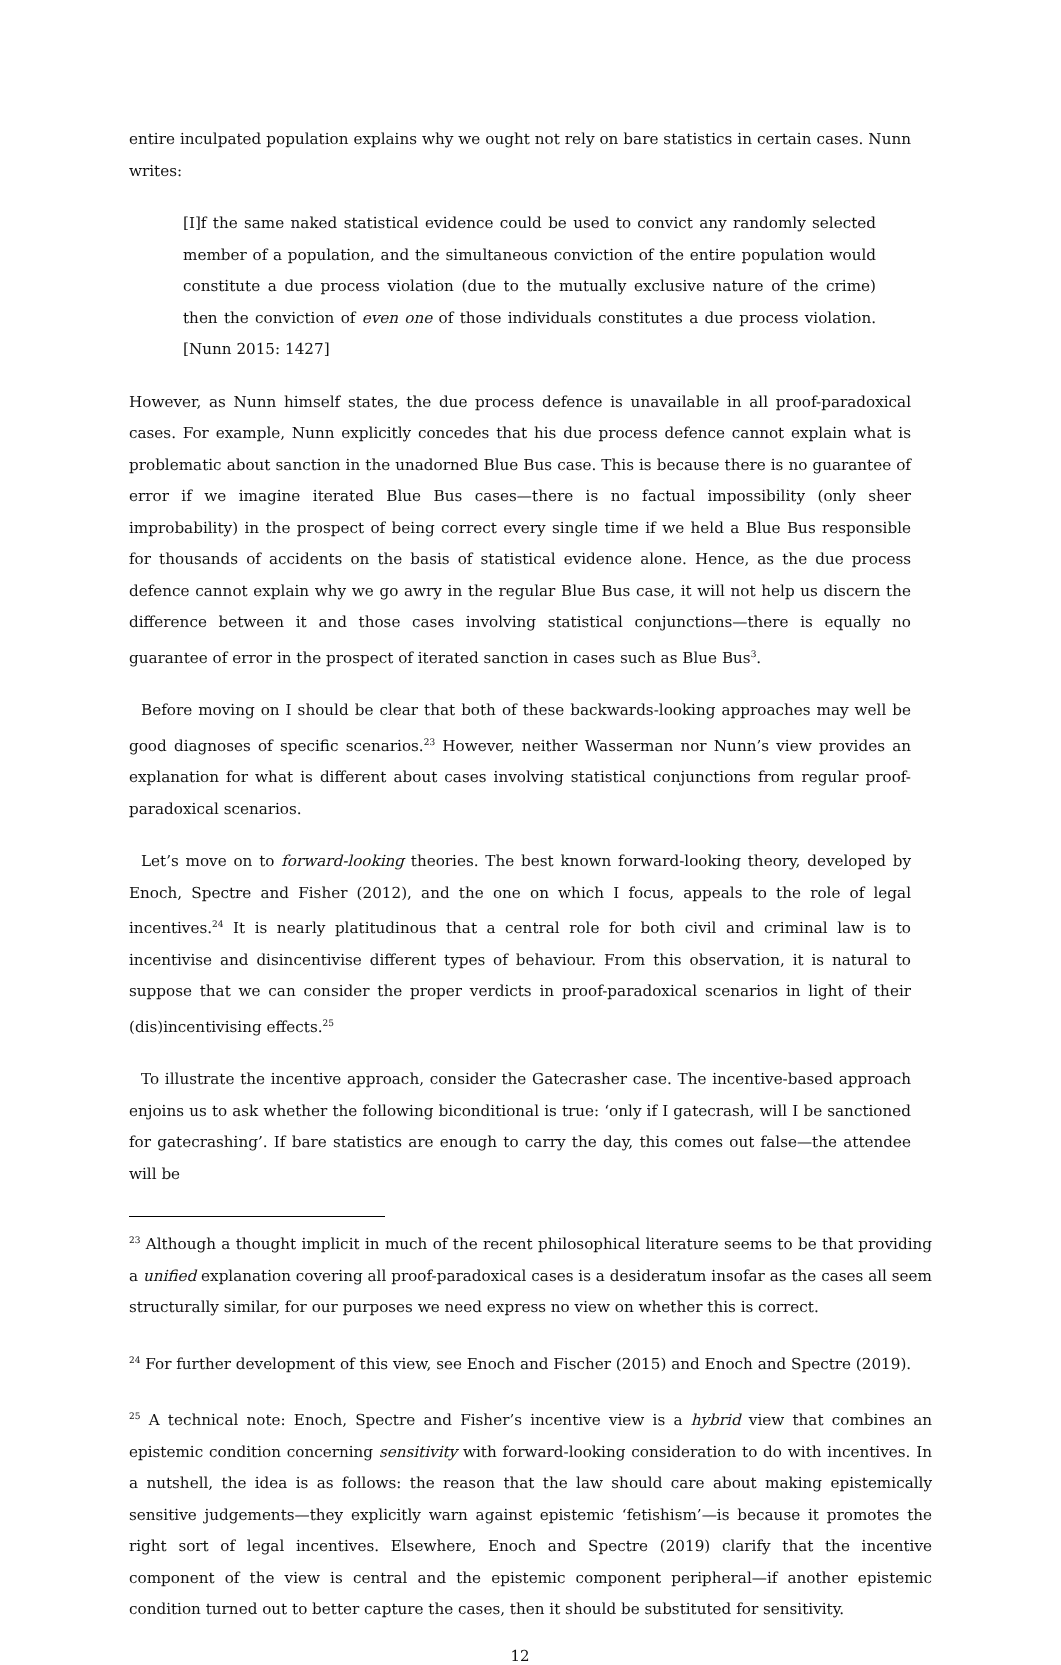entire inculpated population explains why we ought not rely on bare statistics in certain cases. Nunn writes:
[I]f the same naked statistical evidence could be used to convict any randomly selected member of a population, and the simultaneous conviction of the entire population would constitute a due process violation (due to the mutually exclusive nature of the crime) then the conviction of even one of those individuals constitutes a due process violation. [Nunn 2015: 1427]
However, as Nunn himself states, the due process defence is unavailable in all proof-paradoxical cases. For example, Nunn explicitly concedes that his due process defence cannot explain what is problematic about sanction in the unadorned Blue Bus case. This is because there is no guarantee of error if we imagine iterated Blue Bus cases—there is no factual impossibility (only sheer improbability) in the prospect of being correct every single time if we held a Blue Bus responsible for thousands of accidents on the basis of statistical evidence alone. Hence, as the due process defence cannot explain why we go awry in the regular Blue Bus case, it will not help us discern the difference between it and those cases involving statistical conjunctions—there is equally no guarantee of error in the prospect of iterated sanction in cases such as Blue Bus<sup>3</sup>.
Before moving on I should be clear that both of these backwards-looking approaches may well be good diagnoses of specific scenarios.<sup>23</sup> However, neither Wasserman nor Nunn’s view provides an explanation for what is different about cases involving statistical conjunctions from regular proof-paradoxical scenarios.
Let’s move on to forward-looking theories. The best known forward-looking theory, developed by Enoch, Spectre and Fisher (2012), and the one on which I focus, appeals to the role of legal incentives.<sup>24</sup> It is nearly platitudinous that a central role for both civil and criminal law is to incentivise and disincentivise different types of behaviour. From this observation, it is natural to suppose that we can consider the proper verdicts in proof-paradoxical scenarios in light of their (dis)incentivising effects.<sup>25</sup>
To illustrate the incentive approach, consider the Gatecrasher case. The incentive-based approach enjoins us to ask whether the following biconditional is true: ‘only if I gatecrash, will I be sanctioned for gatecrashing’. If bare statistics are enough to carry the day, this comes out false—the attendee will be
<sup>23</sup> Although a thought implicit in much of the recent philosophical literature seems to be that providing a unified explanation covering all proof-paradoxical cases is a desideratum insofar as the cases all seem structurally similar, for our purposes we need express no view on whether this is correct.
<sup>24</sup> For further development of this view, see Enoch and Fischer (2015) and Enoch and Spectre (2019).
<sup>25</sup> A technical note: Enoch, Spectre and Fisher’s incentive view is a hybrid view that combines an epistemic condition concerning sensitivity with forward-looking consideration to do with incentives. In a nutshell, the idea is as follows: the reason that the law should care about making epistemically sensitive judgements—they explicitly warn against epistemic ‘fetishism’—is because it promotes the right sort of legal incentives. Elsewhere, Enoch and Spectre (2019) clarify that the incentive component of the view is central and the epistemic component peripheral—if another epistemic condition turned out to better capture the cases, then it should be substituted for sensitivity.
12